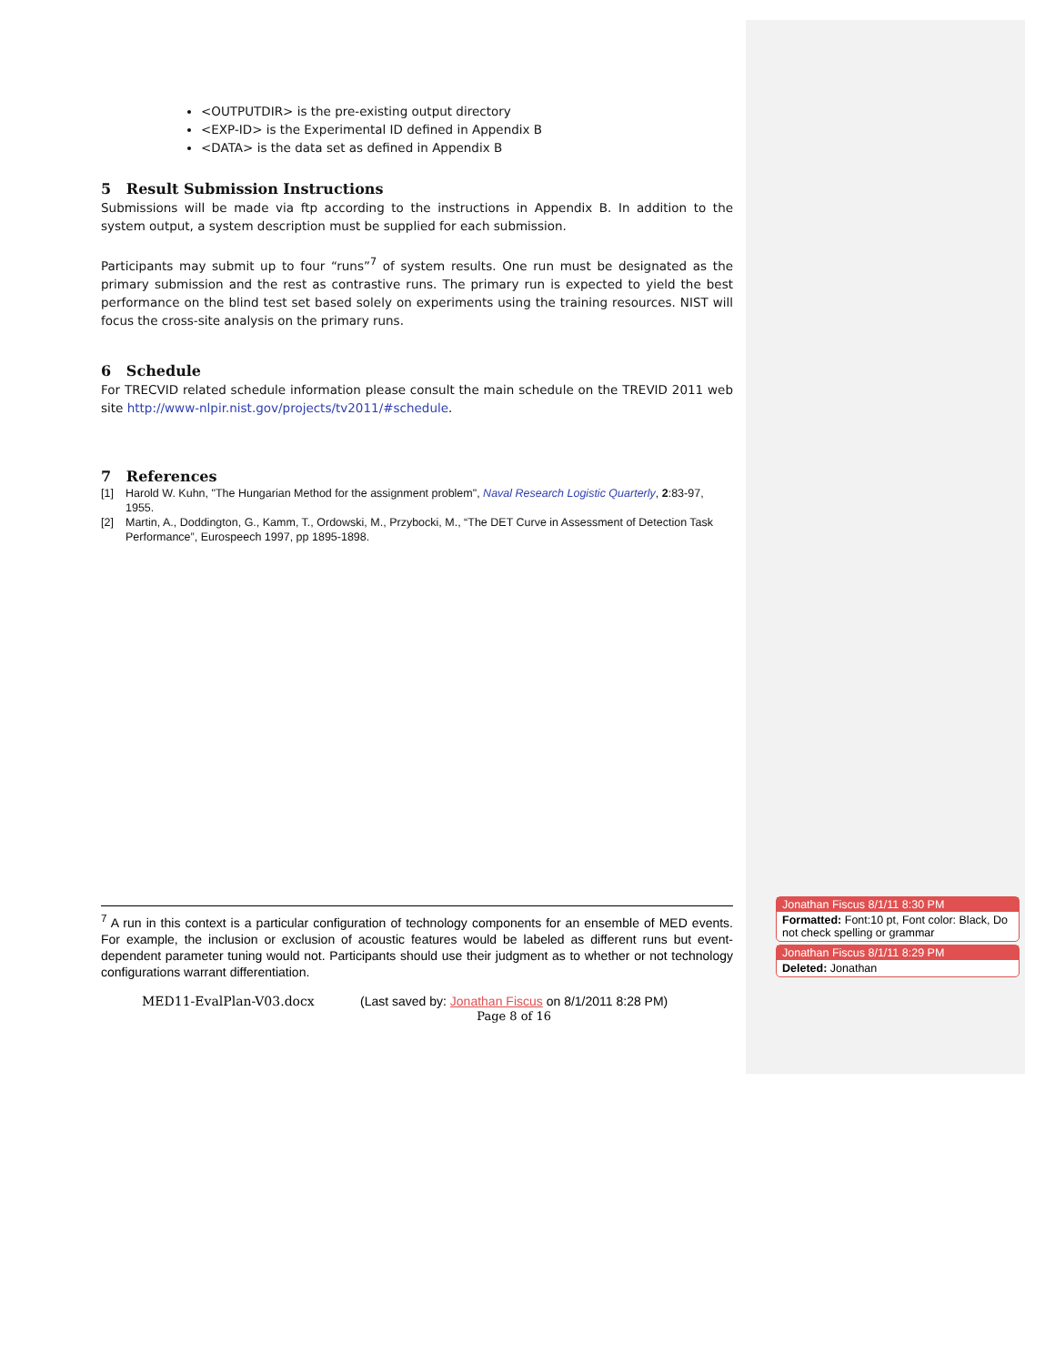<OUTPUTDIR> is the pre-existing output directory
<EXP-ID> is the Experimental ID defined in Appendix B
<DATA> is the data set as defined in Appendix B
5 Result Submission Instructions
Submissions will be made via ftp according to the instructions in Appendix B. In addition to the system output, a system description must be supplied for each submission.
Participants may submit up to four “runs”<sup>7</sup> of system results. One run must be designated as the primary submission and the rest as contrastive runs. The primary run is expected to yield the best performance on the blind test set based solely on experiments using the training resources. NIST will focus the cross-site analysis on the primary runs.
6 Schedule
For TRECVID related schedule information please consult the main schedule on the TREVID 2011 web site http://www-nlpir.nist.gov/projects/tv2011/#schedule.
7 References
[1] Harold W. Kuhn, "The Hungarian Method for the assignment problem", Naval Research Logistic Quarterly, 2:83-97, 1955.
[2] Martin, A., Doddington, G., Kamm, T., Ordowski, M., Przybocki, M., “The DET Curve in Assessment of Detection Task Performance”, Eurospeech 1997, pp 1895-1898.
<sup>7</sup> A run in this context is a particular configuration of technology components for an ensemble of MED events. For example, the inclusion or exclusion of acoustic features would be labeled as different runs but event-dependent parameter tuning would not. Participants should use their judgment as to whether or not technology configurations warrant differentiation.
MED11-EvalPlan-V03.docx (Last saved by: Jonathan Fiscus on 8/1/2011 8:28 PM)
Page 8 of 16
Jonathan Fiscus 8/1/11 8:30 PM
Formatted: Font:10 pt, Font color: Black, Do not check spelling or grammar
Jonathan Fiscus 8/1/11 8:29 PM
Deleted: Jonathan